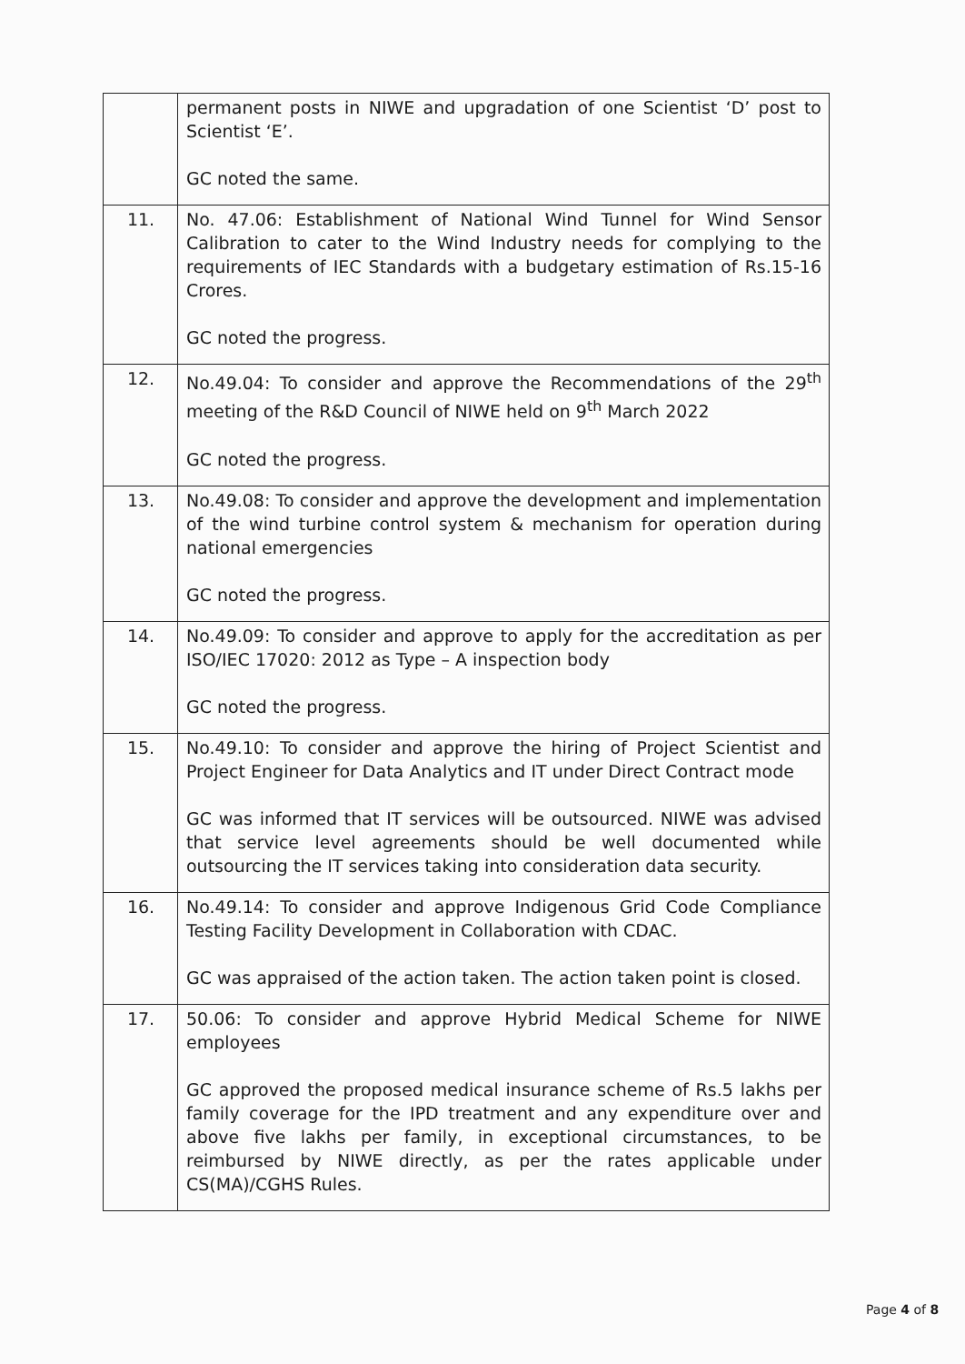| | permanent posts in NIWE and upgradation of one Scientist ‘D’ post to Scientist ‘E’. GC noted the same. |
| 11. | No. 47.06: Establishment of National Wind Tunnel for Wind Sensor Calibration to cater to the Wind Industry needs for complying to the requirements of IEC Standards with a budgetary estimation of Rs.15-16 Crores. GC noted the progress. |
| 12. | No.49.04: To consider and approve the Recommendations of the 29<sup>th</sup> meeting of the R&D Council of NIWE held on 9<sup>th</sup> March 2022 GC noted the progress. |
| 13. | No.49.08: To consider and approve the development and implementation of the wind turbine control system & mechanism for operation during national emergencies GC noted the progress. |
| 14. | No.49.09: To consider and approve to apply for the accreditation as per ISO/IEC 17020: 2012 as Type – A inspection body GC noted the progress. |
| 15. | No.49.10: To consider and approve the hiring of Project Scientist and Project Engineer for Data Analytics and IT under Direct Contract mode GC was informed that IT services will be outsourced. NIWE was advised that service level agreements should be well documented while outsourcing the IT services taking into consideration data security. |
| 16. | No.49.14: To consider and approve Indigenous Grid Code Compliance Testing Facility Development in Collaboration with CDAC. GC was appraised of the action taken. The action taken point is closed. |
| 17. | 50.06: To consider and approve Hybrid Medical Scheme for NIWE employees GC approved the proposed medical insurance scheme of Rs.5 lakhs per family coverage for the IPD treatment and any expenditure over and above five lakhs per family, in exceptional circumstances, to be reimbursed by NIWE directly, as per the rates applicable under CS(MA)/CGHS Rules. |
Page 4 of 8